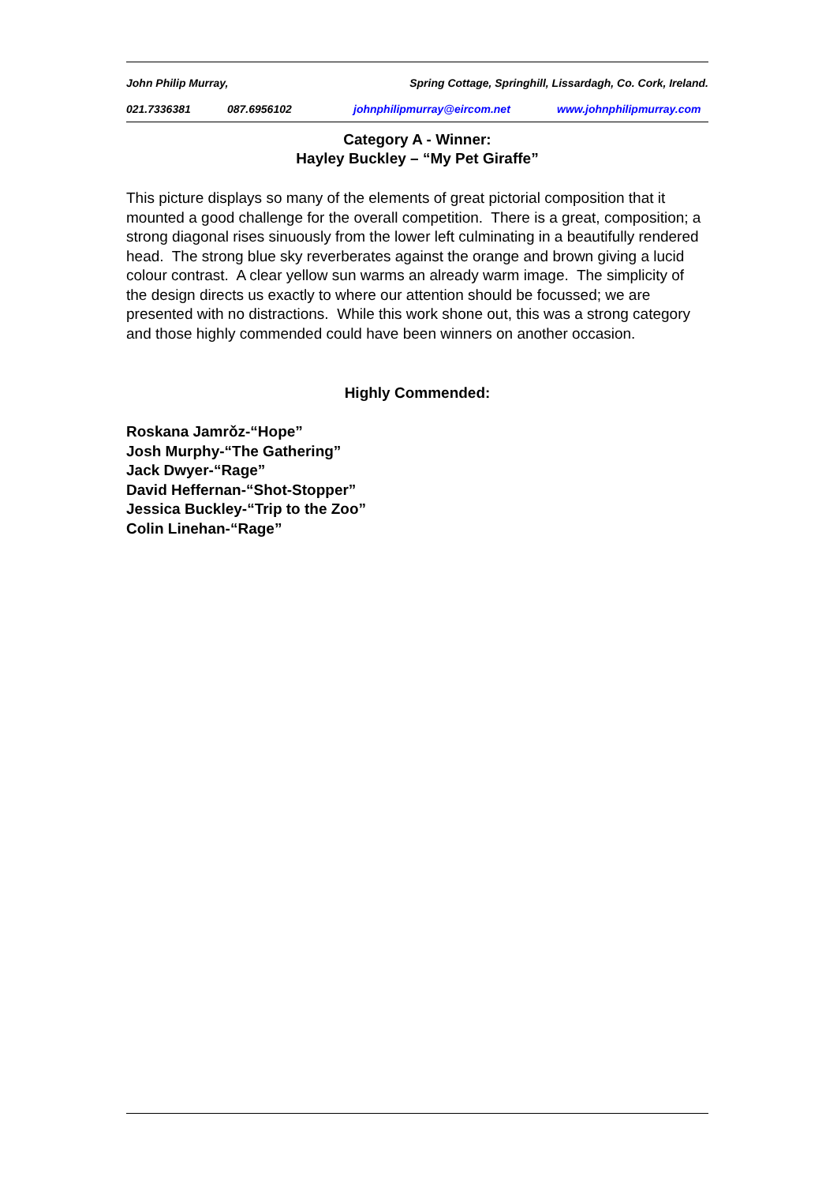John Philip Murray, Spring Cottage, Springhill, Lissardagh, Co. Cork, Ireland.
021.7336381 087.6956102 johnphilipmurray@eircom.net www.johnphilipmurray.com
Category A - Winner:
Hayley Buckley – “My Pet Giraffe”
This picture displays so many of the elements of great pictorial composition that it mounted a good challenge for the overall competition. There is a great, composition; a strong diagonal rises sinuously from the lower left culminating in a beautifully rendered head. The strong blue sky reverberates against the orange and brown giving a lucid colour contrast. A clear yellow sun warms an already warm image. The simplicity of the design directs us exactly to where our attention should be focussed; we are presented with no distractions. While this work shone out, this was a strong category and those highly commended could have been winners on another occasion.
Highly Commended:
Roskana Jamrǒz-“Hope”
Josh Murphy-“The Gathering”
Jack Dwyer-“Rage”
David Heffernan-“Shot-Stopper”
Jessica Buckley-“Trip to the Zoo”
Colin Linehan-“Rage”